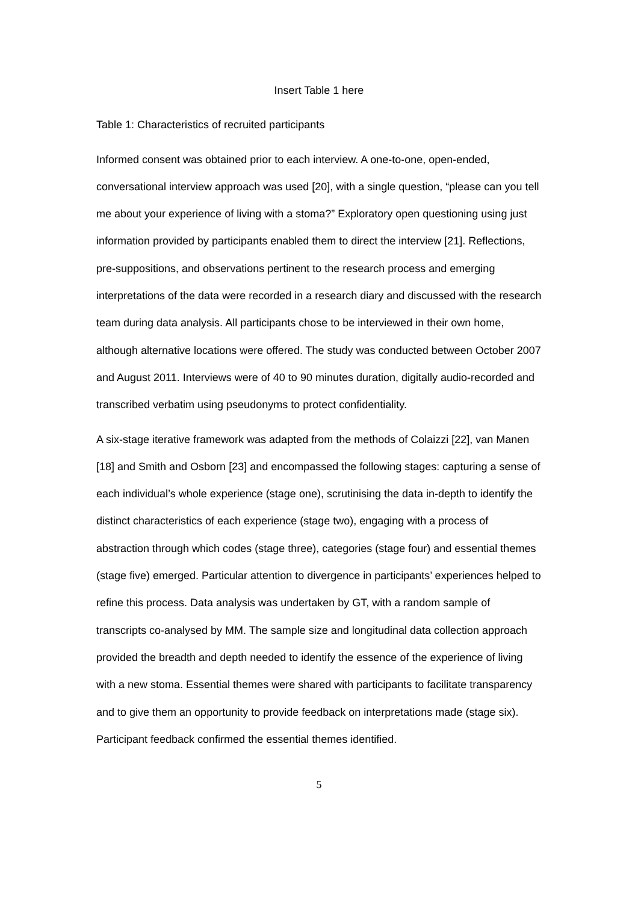Insert Table 1 here
Table 1: Characteristics of recruited participants
Informed consent was obtained prior to each interview. A one-to-one, open-ended, conversational interview approach was used [20], with a single question, “please can you tell me about your experience of living with a stoma?” Exploratory open questioning using just information provided by participants enabled them to direct the interview [21]. Reflections, pre-suppositions, and observations pertinent to the research process and emerging interpretations of the data were recorded in a research diary and discussed with the research team during data analysis. All participants chose to be interviewed in their own home, although alternative locations were offered. The study was conducted between October 2007 and August 2011. Interviews were of 40 to 90 minutes duration, digitally audio-recorded and transcribed verbatim using pseudonyms to protect confidentiality.
A six-stage iterative framework was adapted from the methods of Colaizzi [22], van Manen [18] and Smith and Osborn [23] and encompassed the following stages: capturing a sense of each individual’s whole experience (stage one), scrutinising the data in-depth to identify the distinct characteristics of each experience (stage two), engaging with a process of abstraction through which codes (stage three), categories (stage four) and essential themes (stage five) emerged. Particular attention to divergence in participants’ experiences helped to refine this process. Data analysis was undertaken by GT, with a random sample of transcripts co-analysed by MM. The sample size and longitudinal data collection approach provided the breadth and depth needed to identify the essence of the experience of living with a new stoma. Essential themes were shared with participants to facilitate transparency and to give them an opportunity to provide feedback on interpretations made (stage six). Participant feedback confirmed the essential themes identified.
5